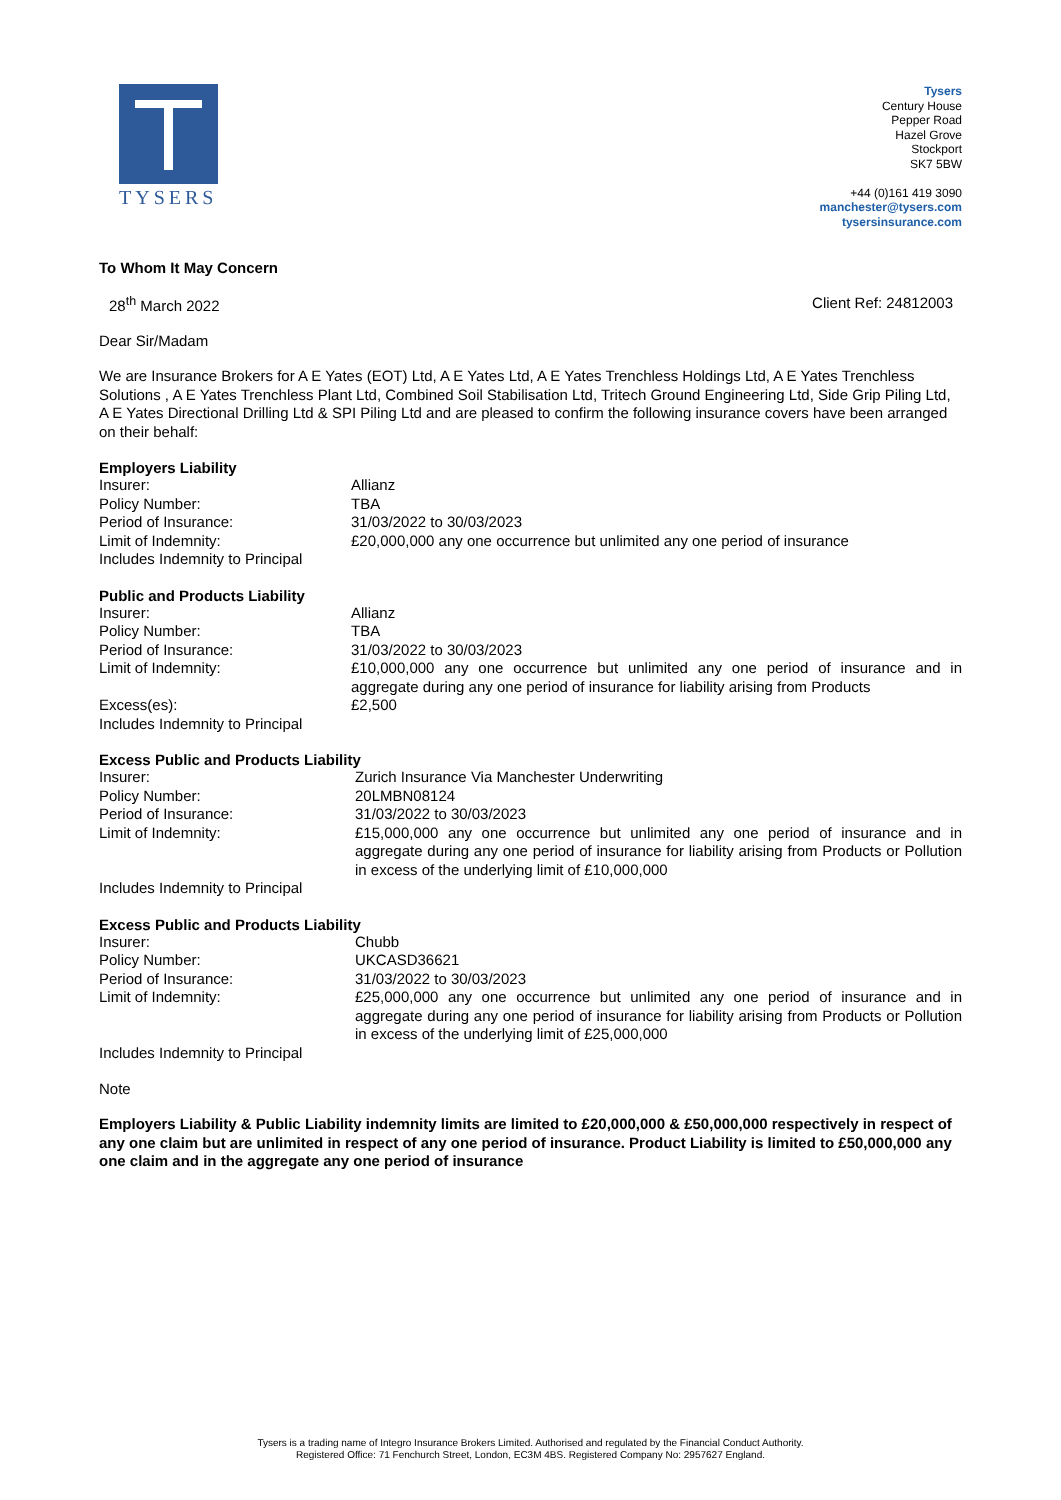TYSERS
Tysers
Century House
Pepper Road
Hazel Grove
Stockport
SK7 5BW
+44 (0)161 419 3090
manchester@tysers.com
tysersinsurance.com
To Whom It May Concern
28<sup>th</sup> March 2022 Client Ref: 24812003
Dear Sir/Madam
We are Insurance Brokers for A E Yates (EOT) Ltd, A E Yates Ltd, A E Yates Trenchless Holdings Ltd, A E Yates Trenchless Solutions , A E Yates Trenchless Plant Ltd, Combined Soil Stabilisation Ltd, Tritech Ground Engineering Ltd, Side Grip Piling Ltd, A E Yates Directional Drilling Ltd & SPI Piling Ltd and are pleased to confirm the following insurance covers have been arranged on their behalf:
Employers Liability
| Insurer: | Allianz |
| Policy Number: | TBA |
| Period of Insurance: | 31/03/2022 to 30/03/2023 |
| Limit of Indemnity: | £20,000,000 any one occurrence but unlimited any one period of insurance |
| Includes Indemnity to Principal | |
Public and Products Liability
| Insurer: | Allianz |
| Policy Number: | TBA |
| Period of Insurance: | 31/03/2022 to 30/03/2023 |
| Limit of Indemnity: | £10,000,000 any one occurrence but unlimited any one period of insurance and in aggregate during any one period of insurance for liability arising from Products |
| Excess(es): | £2,500 |
| Includes Indemnity to Principal | |
Excess Public and Products Liability
| Insurer: | Zurich Insurance Via Manchester Underwriting |
| Policy Number: | 20LMBN08124 |
| Period of Insurance: | 31/03/2022 to 30/03/2023 |
| Limit of Indemnity: | £15,000,000 any one occurrence but unlimited any one period of insurance and in aggregate during any one period of insurance for liability arising from Products or Pollution in excess of the underlying limit of £10,000,000 |
| Includes Indemnity to Principal | |
Excess Public and Products Liability
| Insurer: | Chubb |
| Policy Number: | UKCASD36621 |
| Period of Insurance: | 31/03/2022 to 30/03/2023 |
| Limit of Indemnity: | £25,000,000 any one occurrence but unlimited any one period of insurance and in aggregate during any one period of insurance for liability arising from Products or Pollution in excess of the underlying limit of £25,000,000 |
| Includes Indemnity to Principal | |
Note
Employers Liability & Public Liability indemnity limits are limited to £20,000,000 & £50,000,000 respectively in respect of any one claim but are unlimited in respect of any one period of insurance. Product Liability is limited to £50,000,000 any one claim and in the aggregate any one period of insurance
Tysers is a trading name of Integro Insurance Brokers Limited. Authorised and regulated by the Financial Conduct Authority.
Registered Office: 71 Fenchurch Street, London, EC3M 4BS. Registered Company No: 2957627 England.